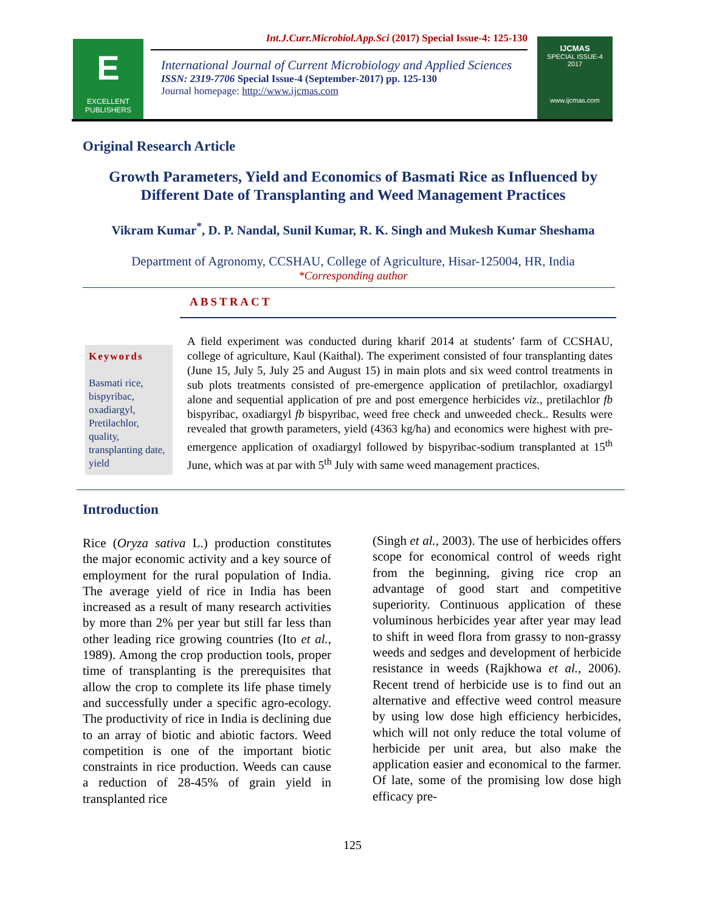E
EXCELLENT
PUBLISHERS
Int.J.Curr.Microbiol.App.Sci (2017) Special Issue-4: 125-130
International Journal of Current Microbiology and Applied Sciences
ISSN: 2319-7706 Special Issue-4 (September-2017) pp. 125-130
Journal homepage: http://www.ijcmas.com
IJCMAS
SPECIAL ISSUE-4
2017
www.ijcmas.com
Original Research Article
Growth Parameters, Yield and Economics of Basmati Rice as Influenced by Different Date of Transplanting and Weed Management Practices
Vikram Kumar<sup>*</sup>, D. P. Nandal, Sunil Kumar, R. K. Singh and Mukesh Kumar Sheshama
Department of Agronomy, CCSHAU, College of Agriculture, Hisar-125004, HR, India
*Corresponding author
ABSTRACT
Keywords
Basmati rice, bispyribac, oxadiargyl, Pretilachlor, quality, transplanting date, yield
A field experiment was conducted during kharif 2014 at students’ farm of CCSHAU, college of agriculture, Kaul (Kaithal). The experiment consisted of four transplanting dates (June 15, July 5, July 25 and August 15) in main plots and six weed control treatments in sub plots treatments consisted of pre-emergence application of pretilachlor, oxadiargyl alone and sequential application of pre and post emergence herbicides viz., pretilachlor fb bispyribac, oxadiargyl fb bispyribac, weed free check and unweeded check.. Results were revealed that growth parameters, yield (4363 kg/ha) and economics were highest with pre-emergence application of oxadiargyl followed by bispyribac-sodium transplanted at 15<sup>th</sup> June, which was at par with 5<sup>th</sup> July with same weed management practices.
Introduction
Rice (Oryza sativa L.) production constitutes the major economic activity and a key source of employment for the rural population of India. The average yield of rice in India has been increased as a result of many research activities by more than 2% per year but still far less than other leading rice growing countries (Ito et al., 1989). Among the crop production tools, proper time of transplanting is the prerequisites that allow the crop to complete its life phase timely and successfully under a specific agro-ecology. The productivity of rice in India is declining due to an array of biotic and abiotic factors. Weed competition is one of the important biotic constraints in rice production. Weeds can cause a reduction of 28-45% of grain yield in transplanted rice
(Singh et al., 2003). The use of herbicides offers scope for economical control of weeds right from the beginning, giving rice crop an advantage of good start and competitive superiority. Continuous application of these voluminous herbicides year after year may lead to shift in weed flora from grassy to non-grassy weeds and sedges and development of herbicide resistance in weeds (Rajkhowa et al., 2006). Recent trend of herbicide use is to find out an alternative and effective weed control measure by using low dose high efficiency herbicides, which will not only reduce the total volume of herbicide per unit area, but also make the application easier and economical to the farmer. Of late, some of the promising low dose high efficacy pre-
125